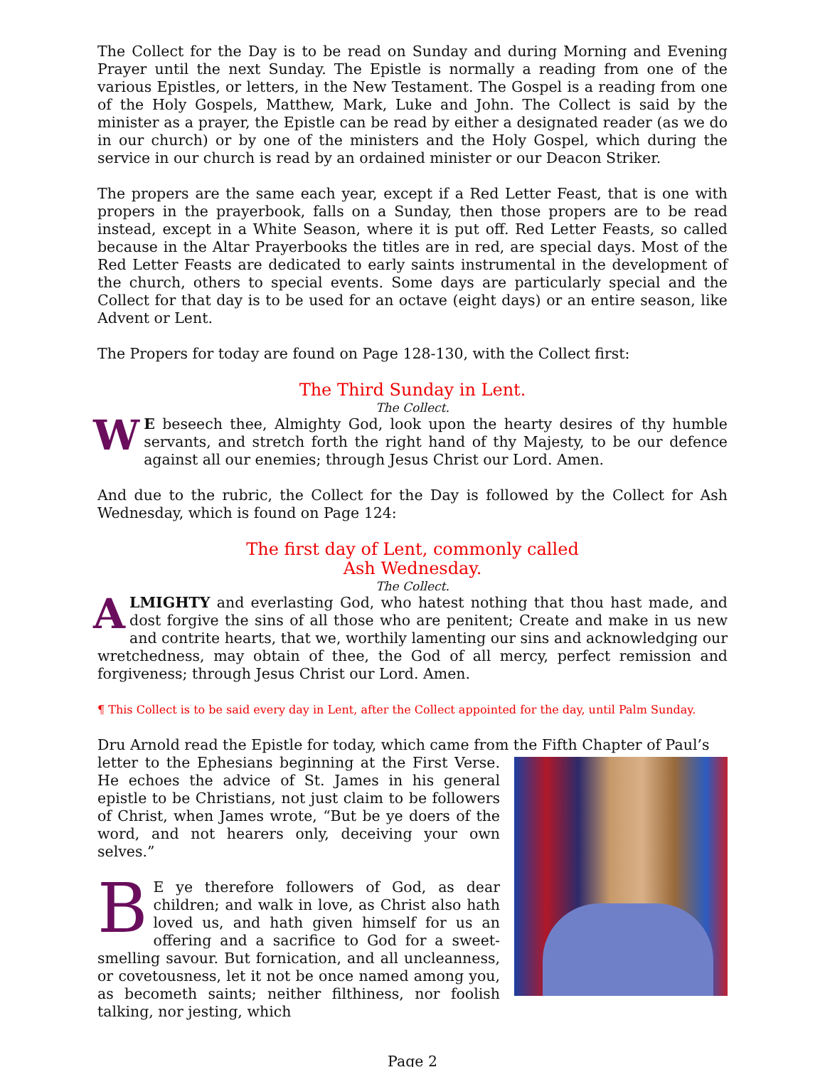The Collect for the Day is to be read on Sunday and during Morning and Evening Prayer until the next Sunday. The Epistle is normally a reading from one of the various Epistles, or letters, in the New Testament. The Gospel is a reading from one of the Holy Gospels, Matthew, Mark, Luke and John. The Collect is said by the minister as a prayer, the Epistle can be read by either a designated reader (as we do in our church) or by one of the ministers and the Holy Gospel, which during the service in our church is read by an ordained minister or our Deacon Striker.
The propers are the same each year, except if a Red Letter Feast, that is one with propers in the prayerbook, falls on a Sunday, then those propers are to be read instead, except in a White Season, where it is put off. Red Letter Feasts, so called because in the Altar Prayerbooks the titles are in red, are special days. Most of the Red Letter Feasts are dedicated to early saints instrumental in the development of the church, others to special events. Some days are particularly special and the Collect for that day is to be used for an octave (eight days) or an entire season, like Advent or Lent.
The Propers for today are found on Page 128-130, with the Collect first:
The Third Sunday in Lent.
The Collect.
WE beseech thee, Almighty God, look upon the hearty desires of thy humble servants, and stretch forth the right hand of thy Majesty, to be our defence against all our enemies; through Jesus Christ our Lord. Amen.
And due to the rubric, the Collect for the Day is followed by the Collect for Ash Wednesday, which is found on Page 124:
The first day of Lent, commonly called
Ash Wednesday.
The Collect.
ALMIGHTY and everlasting God, who hatest nothing that thou hast made, and dost forgive the sins of all those who are penitent; Create and make in us new and contrite hearts, that we, worthily lamenting our sins and acknowledging our wretchedness, may obtain of thee, the God of all mercy, perfect remission and forgiveness; through Jesus Christ our Lord. Amen.
¶ This Collect is to be said every day in Lent, after the Collect appointed for the day, until Palm Sunday.
Dru Arnold read the Epistle for today, which came from the Fifth Chapter of Paul’s
letter to the Ephesians beginning at the First Verse. He echoes the advice of St. James in his general epistle to be Christians, not just claim to be followers of Christ, when James wrote, “But be ye doers of the word, and not hearers only, deceiving your own selves.”
BE ye therefore followers of God, as dear children; and walk in love, as Christ also hath loved us, and hath given himself for us an offering and a sacrifice to God for a sweet-smelling savour. But fornication, and all uncleanness, or covetousness, let it not be once named among you, as becometh saints; neither filthiness, nor foolish talking, nor jesting, which
Page 2